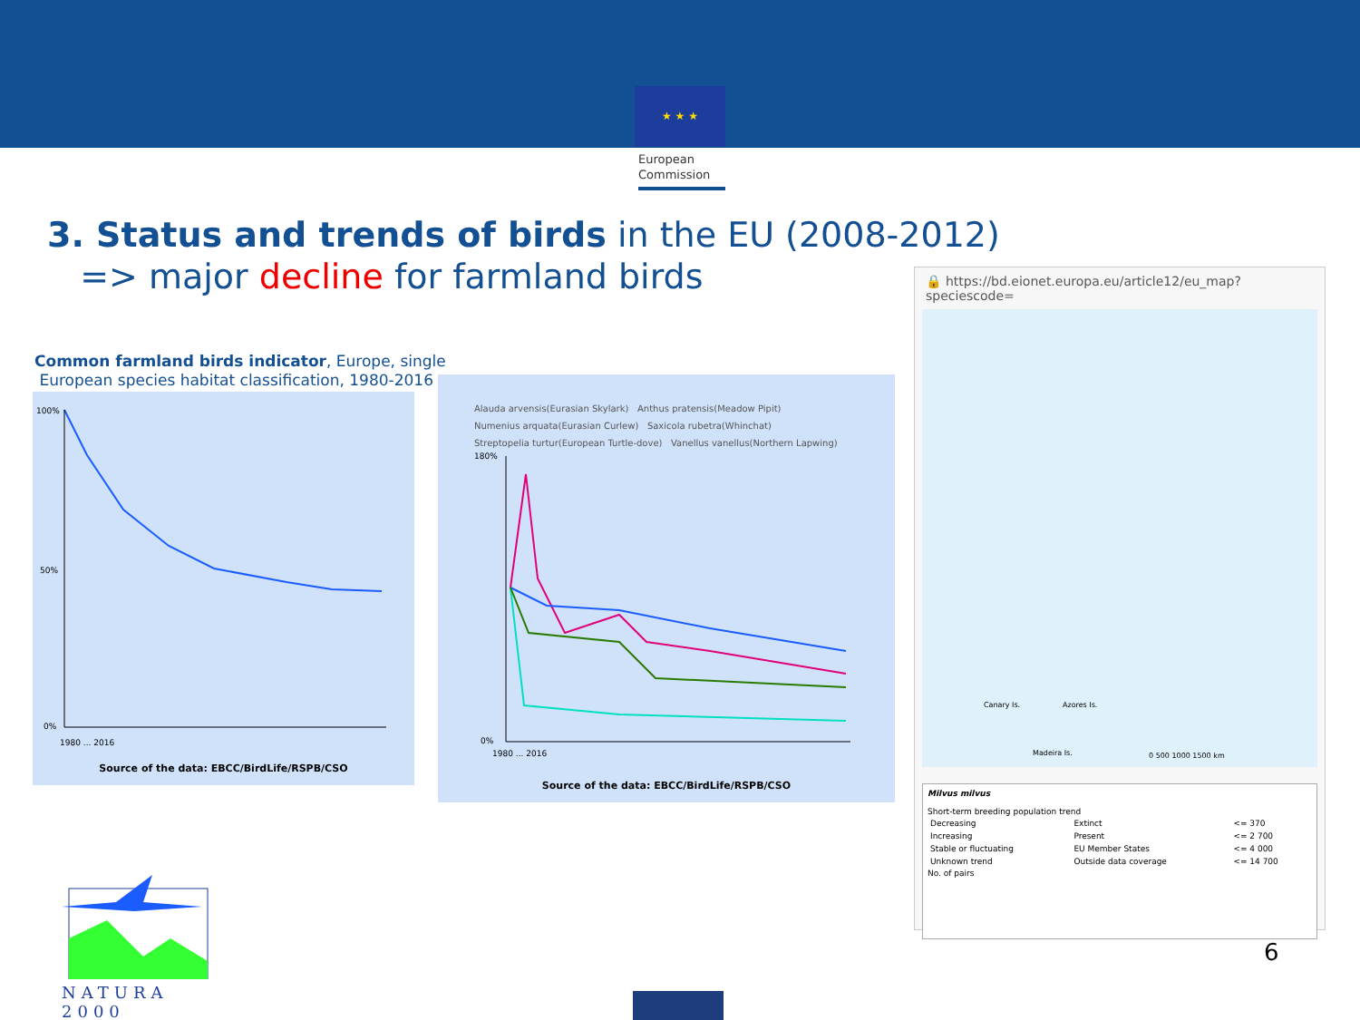★ ★ ★
European
Commission
3. Status and trends of birds in the EU (2008-2012)
=> major decline for farmland birds
Common farmland birds indicator, Europe, single
European species habitat classification, 1980-2016
100%
50%
0%
1980 ... 2016
Source of the data: EBCC/BirdLife/RSPB/CSO
Alauda arvensis(Eurasian Skylark) Anthus pratensis(Meadow Pipit)
Numenius arquata(Eurasian Curlew) Saxicola rubetra(Whinchat)
Streptopelia turtur(European Turtle-dove) Vanellus vanellus(Northern Lapwing)
180%
0%
1980 ... 2016
Source of the data: EBCC/BirdLife/RSPB/CSO
🔒 https://bd.eionet.europa.eu/article12/eu_map?speciescode=
Canary Is. Azores Is.
Madeira Is. 0 500 1000 1500 km
Milvus milvus
Short-term breeding population trend
| Decreasing | Extinct | <= 370 |
| Increasing | Present | <= 2 700 |
| Stable or fluctuating | EU Member States | <= 4 000 |
| Unknown trend | Outside data coverage | <= 14 700 |
No. of pairs
6
NATURA 2000